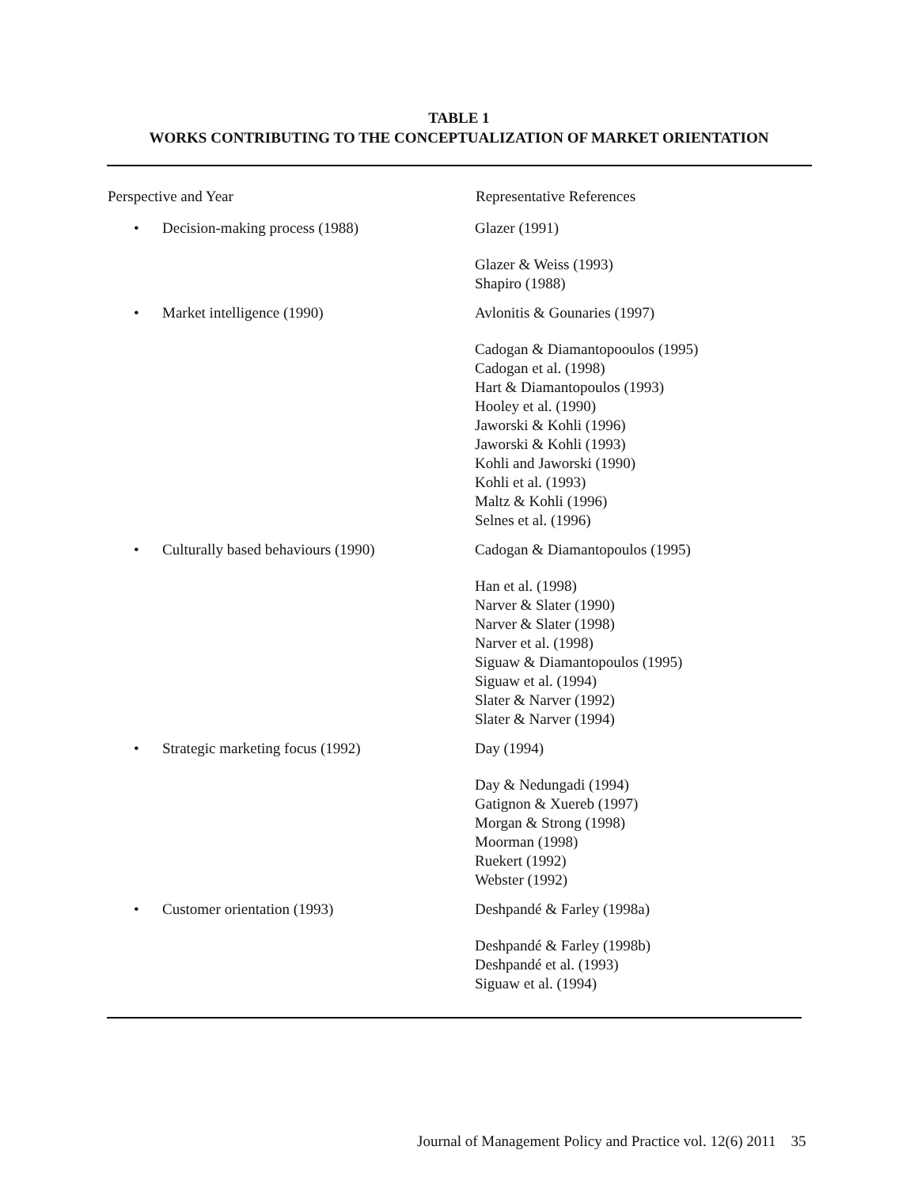TABLE 1
WORKS CONTRIBUTING TO THE CONCEPTUALIZATION OF MARKET ORIENTATION
| Perspective and Year | Representative References |
| --- | --- |
| • Decision-making process (1988) | Glazer (1991) |
| | Glazer & Weiss (1993) Shapiro (1988) |
| • Market intelligence (1990) | Avlonitis & Gounaries (1997) |
| | Cadogan & Diamantopooulos (1995) Cadogan et al. (1998) Hart & Diamantopoulos (1993) Hooley et al. (1990) Jaworski & Kohli (1996) Jaworski & Kohli (1993) Kohli and Jaworski (1990) Kohli et al. (1993) Maltz & Kohli (1996) Selnes et al. (1996) |
| • Culturally based behaviours (1990) | Cadogan & Diamantopoulos (1995) |
| | Han et al. (1998) Narver & Slater (1990) Narver & Slater (1998) Narver et al. (1998) Siguaw & Diamantopoulos (1995) Siguaw et al. (1994) Slater & Narver (1992) Slater & Narver (1994) |
| • Strategic marketing focus (1992) | Day (1994) |
| | Day & Nedungadi (1994) Gatignon & Xuereb (1997) Morgan & Strong (1998) Moorman (1998) Ruekert (1992) Webster (1992) |
| • Customer orientation (1993) | Deshpandé & Farley (1998a) |
| | Deshpandé & Farley (1998b) Deshpandé et al. (1993) Siguaw et al. (1994) |
Journal of Management Policy and Practice vol. 12(6) 2011 35